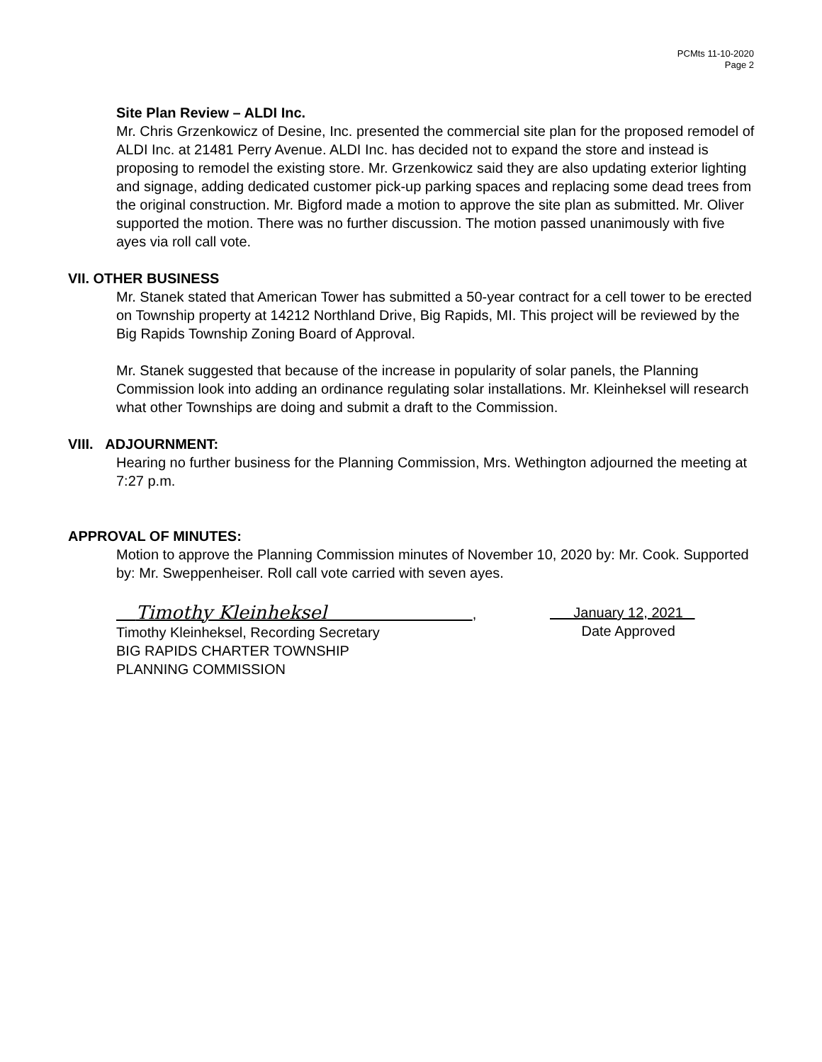PCMts 11-10-2020
Page 2
Site Plan Review – ALDI Inc.
Mr. Chris Grzenkowicz of Desine, Inc. presented the commercial site plan for the proposed remodel of ALDI Inc. at 21481 Perry Avenue. ALDI Inc. has decided not to expand the store and instead is proposing to remodel the existing store. Mr. Grzenkowicz said they are also updating exterior lighting and signage, adding dedicated customer pick-up parking spaces and replacing some dead trees from the original construction. Mr. Bigford made a motion to approve the site plan as submitted. Mr. Oliver supported the motion. There was no further discussion. The motion passed unanimously with five ayes via roll call vote.
VII. OTHER BUSINESS
Mr. Stanek stated that American Tower has submitted a 50-year contract for a cell tower to be erected on Township property at 14212 Northland Drive, Big Rapids, MI. This project will be reviewed by the Big Rapids Township Zoning Board of Approval.
Mr. Stanek suggested that because of the increase in popularity of solar panels, the Planning Commission look into adding an ordinance regulating solar installations. Mr. Kleinheksel will research what other Townships are doing and submit a draft to the Commission.
VIII. ADJOURNMENT:
Hearing no further business for the Planning Commission, Mrs. Wethington adjourned the meeting at 7:27 p.m.
APPROVAL OF MINUTES:
Motion to approve the Planning Commission minutes of November 10, 2020 by: Mr. Cook. Supported by: Mr. Sweppenheiser. Roll call vote carried with seven ayes.
Timothy Kleinheksel ,
Timothy Kleinheksel, Recording Secretary
BIG RAPIDS CHARTER TOWNSHIP
PLANNING COMMISSION
January 12, 2021
Date Approved